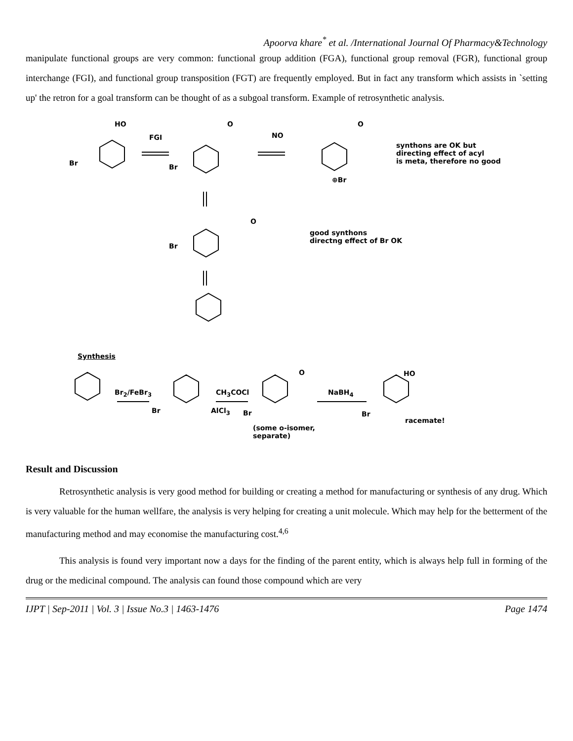Apoorva khare<sup>*</sup> et al. /International Journal Of Pharmacy&Technology
manipulate functional groups are very common: functional group addition (FGA), functional group removal (FGR), functional group interchange (FGI), and functional group transposition (FGT) are frequently employed. But in fact any transform which assists in `setting up' the retron for a goal transform can be thought of as a subgoal transform. Example of retrosynthetic analysis.
HO
FGI
Br
O
NO
Br
O
⊕Br
synthons are OK but
directing effect of acyl
is meta, therefore no good
Br
O
good synthons
directng effect of Br OK
Synthesis
Br<sub>2</sub>/FeBr<sub>3</sub>
Br
CH<sub>3</sub>COCl
AlCl<sub>3</sub> Br
O
NaBH<sub>4</sub>
(some o-isomer,
separate)
HO
Br
racemate!
Result and Discussion
Retrosynthetic analysis is very good method for building or creating a method for manufacturing or synthesis of any drug. Which is very valuable for the human wellfare, the analysis is very helping for creating a unit molecule. Which may help for the betterment of the manufacturing method and may economise the manufacturing cost.<sup>4,6</sup>
This analysis is found very important now a days for the finding of the parent entity, which is always help full in forming of the drug or the medicinal compound. The analysis can found those compound which are very
IJPT | Sep-2011 | Vol. 3 | Issue No.3 | 1463-1476 Page 1474